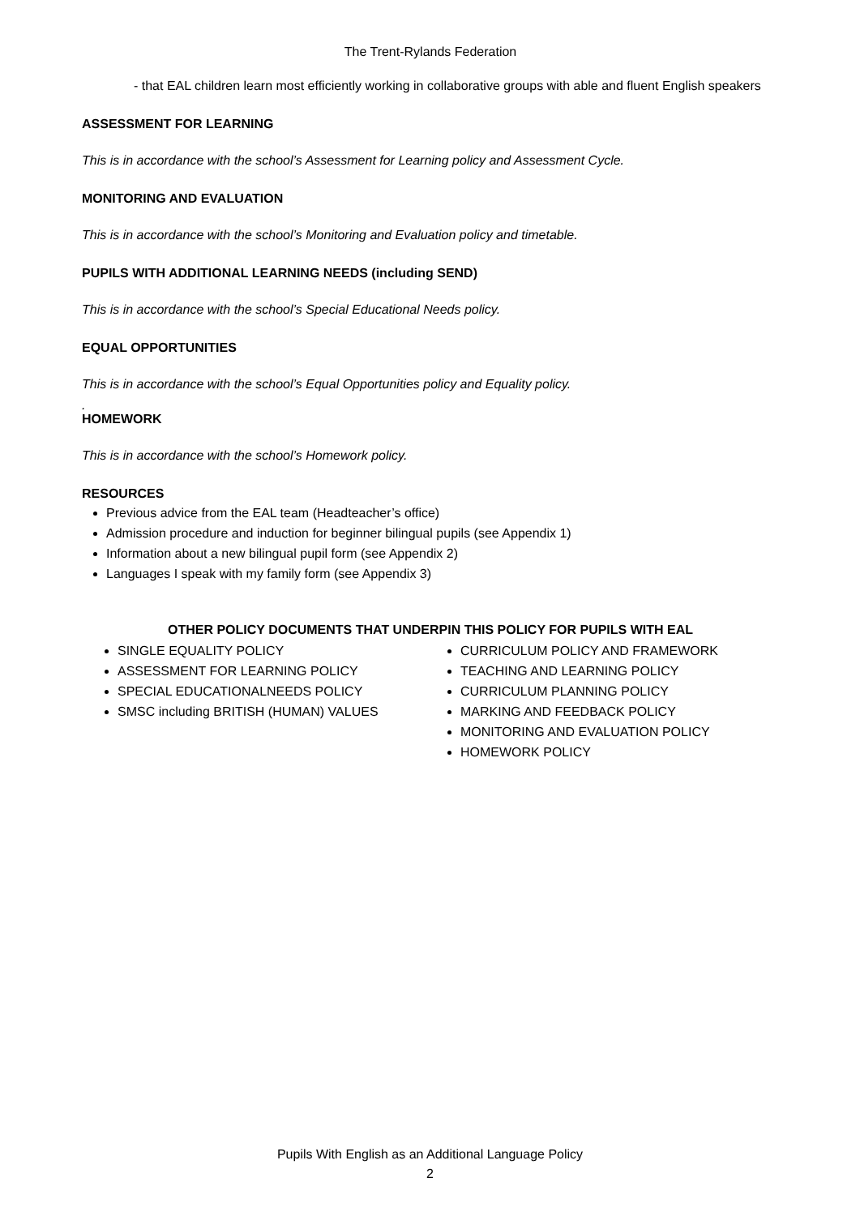The Trent-Rylands Federation
- that EAL children learn most efficiently working in collaborative groups with able and fluent English speakers
ASSESSMENT FOR LEARNING
This is in accordance with the school’s Assessment for Learning policy and Assessment Cycle.
MONITORING AND EVALUATION
This is in accordance with the school’s Monitoring and Evaluation policy and timetable.
PUPILS WITH ADDITIONAL LEARNING NEEDS (including SEND)
This is in accordance with the school’s Special Educational Needs policy.
EQUAL OPPORTUNITIES
This is in accordance with the school’s Equal Opportunities policy and Equality policy.
.
HOMEWORK
This is in accordance with the school’s Homework policy.
RESOURCES
Previous advice from the EAL team (Headteacher’s office)
Admission procedure and induction for beginner bilingual pupils (see Appendix 1)
Information about a new bilingual pupil form (see Appendix 2)
Languages I speak with my family form (see Appendix 3)
OTHER POLICY DOCUMENTS THAT UNDERPIN THIS POLICY FOR PUPILS WITH EAL
SINGLE EQUALITY POLICY
ASSESSMENT FOR LEARNING POLICY
SPECIAL EDUCATIONALNEEDS POLICY
SMSC including BRITISH (HUMAN) VALUES
CURRICULUM POLICY AND FRAMEWORK
TEACHING AND LEARNING POLICY
CURRICULUM PLANNING POLICY
MARKING AND FEEDBACK POLICY
MONITORING AND EVALUATION POLICY
HOMEWORK POLICY
Pupils With English as an Additional Language Policy
2